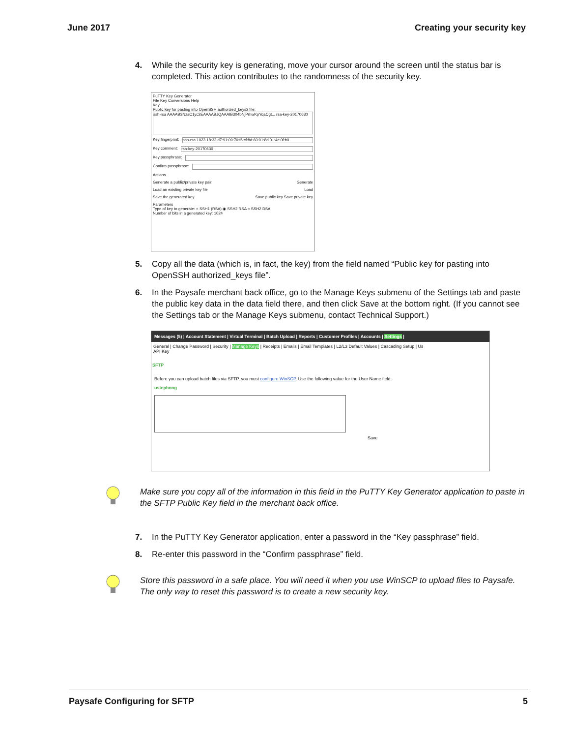June 2017 Creating your security key
4. While the security key is generating, move your cursor around the screen until the status bar is completed. This action contributes to the randomness of the security key.
PuTTY Key Generator
File Key Conversions Help
Key
Public key for pasting into OpenSSH authorized_keys2 file:
ssh-rsa AAAAB3NzaC1yc2EAAAABJQAAAIB304bNjPrhwKpYqaCgt... rsa-key-20170630
Key fingerprint: ssh-rsa 1023 18:32:d7:91:09:70:f6:cf:8d:60:01:8d:01:4c:0f:b0
Key comment: rsa-key-20170630
Key passphrase:
Confirm passphrase:
Actions
Generate a public/private key pair Generate
Load an existing private key file Load
Save the generated key Save public key Save private key
Parameters
Type of key to generate: ○ SSH1 (RSA) ◉ SSH2 RSA ○ SSH2 DSA
Number of bits in a generated key: 1024
5. Copy all the data (which is, in fact, the key) from the field named “Public key for pasting into OpenSSH authorized_keys file”.
6. In the Paysafe merchant back office, go to the Manage Keys submenu of the Settings tab and paste the public key data in the data field there, and then click Save at the bottom right. (If you cannot see the Settings tab or the Manage Keys submenu, contact Technical Support.)
Messages (5) | Account Statement | Virtual Terminal | Batch Upload | Reports | Customer Profiles | Accounts | Settings |
General | Change Password | Security | Manage Keys | Receipts | Emails | Email Templates | L2/L3 Default Values | Cascading Setup | Us
API Key
SFTP
Before you can upload batch files via SFTP, you must configure WinSCP. Use the following value for the User Name field:
ustephong
Save
Make sure you copy all of the information in this field in the PuTTY Key Generator application to paste in the SFTP Public Key field in the merchant back office.
7. In the PuTTY Key Generator application, enter a password in the “Key passphrase” field.
8. Re-enter this password in the “Confirm passphrase” field.
Store this password in a safe place. You will need it when you use WinSCP to upload files to Paysafe. The only way to reset this password is to create a new security key.
Paysafe Configuring for SFTP 5